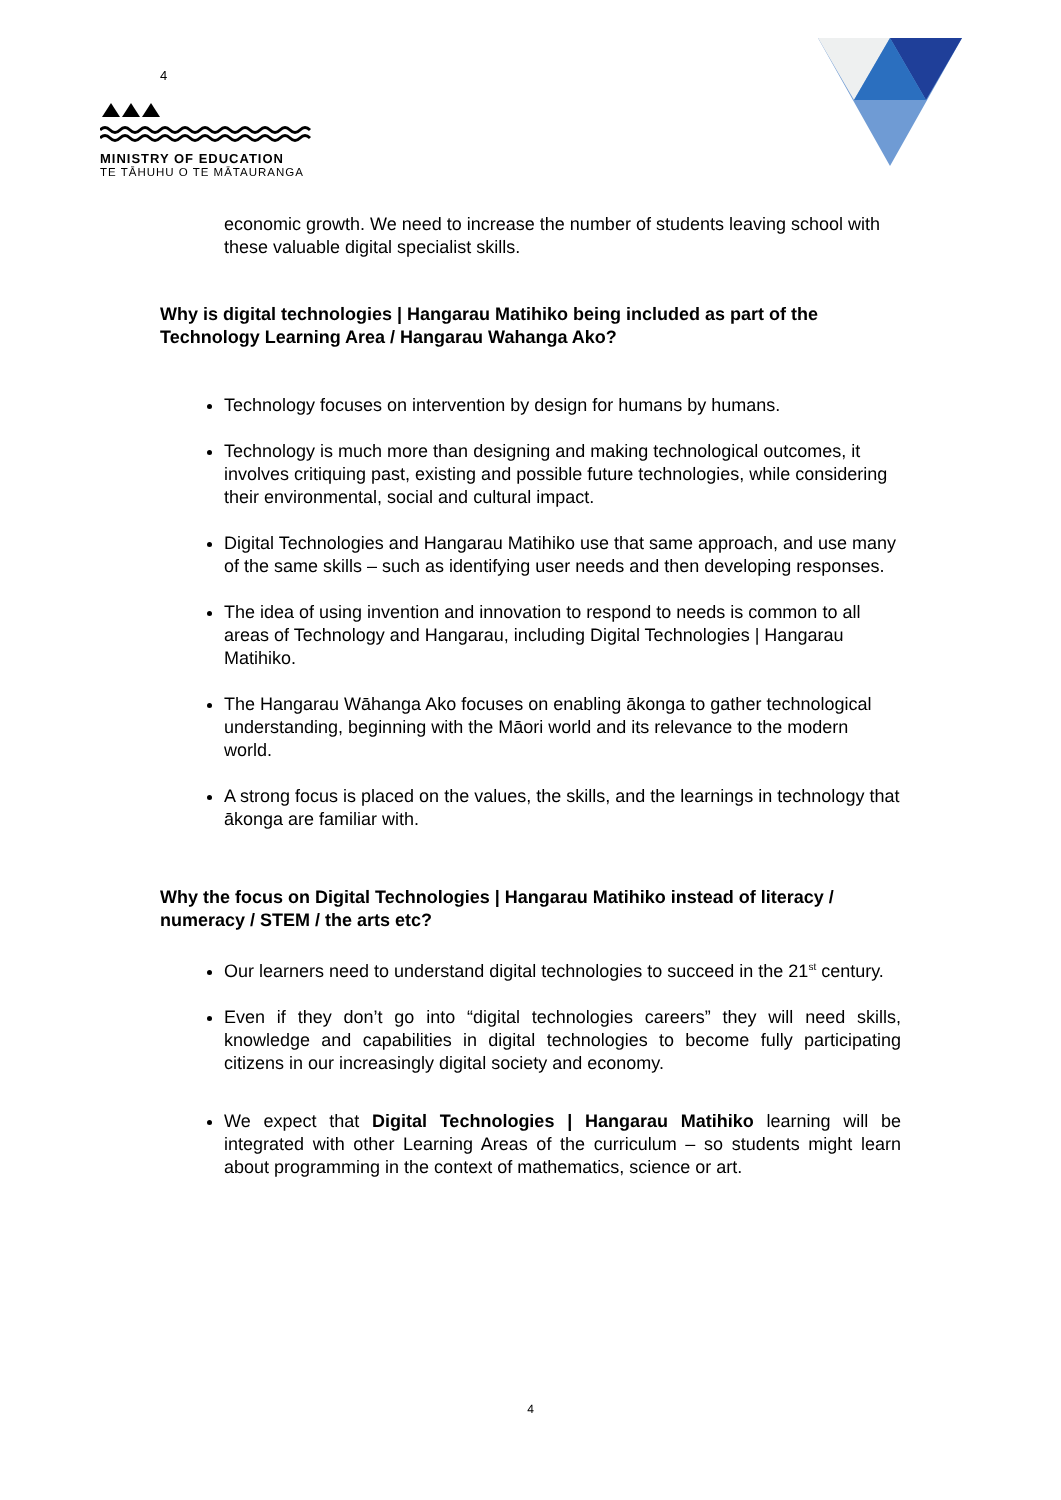4
MINISTRY OF EDUCATION
TE TĀHUHU O TE MĀTAURANGA
economic growth. We need to increase the number of students leaving school with these valuable digital specialist skills.
Why is digital technologies | Hangarau Matihiko being included as part of the Technology Learning Area / Hangarau Wahanga Ako?
Technology focuses on intervention by design for humans by humans.
Technology is much more than designing and making technological outcomes, it involves critiquing past, existing and possible future technologies, while considering their environmental, social and cultural impact.
Digital Technologies and Hangarau Matihiko use that same approach, and use many of the same skills – such as identifying user needs and then developing responses.
The idea of using invention and innovation to respond to needs is common to all areas of Technology and Hangarau, including Digital Technologies | Hangarau Matihiko.
The Hangarau Wāhanga Ako focuses on enabling ākonga to gather technological understanding, beginning with the Māori world and its relevance to the modern world.
A strong focus is placed on the values, the skills, and the learnings in technology that ākonga are familiar with.
Why the focus on Digital Technologies | Hangarau Matihiko instead of literacy / numeracy / STEM / the arts etc?
Our learners need to understand digital technologies to succeed in the 21<sup>st</sup> century.
Even if they don’t go into “digital technologies careers” they will need skills, knowledge and capabilities in digital technologies to become fully participating citizens in our increasingly digital society and economy.
We expect that Digital Technologies | Hangarau Matihiko learning will be integrated with other Learning Areas of the curriculum – so students might learn about programming in the context of mathematics, science or art.
4